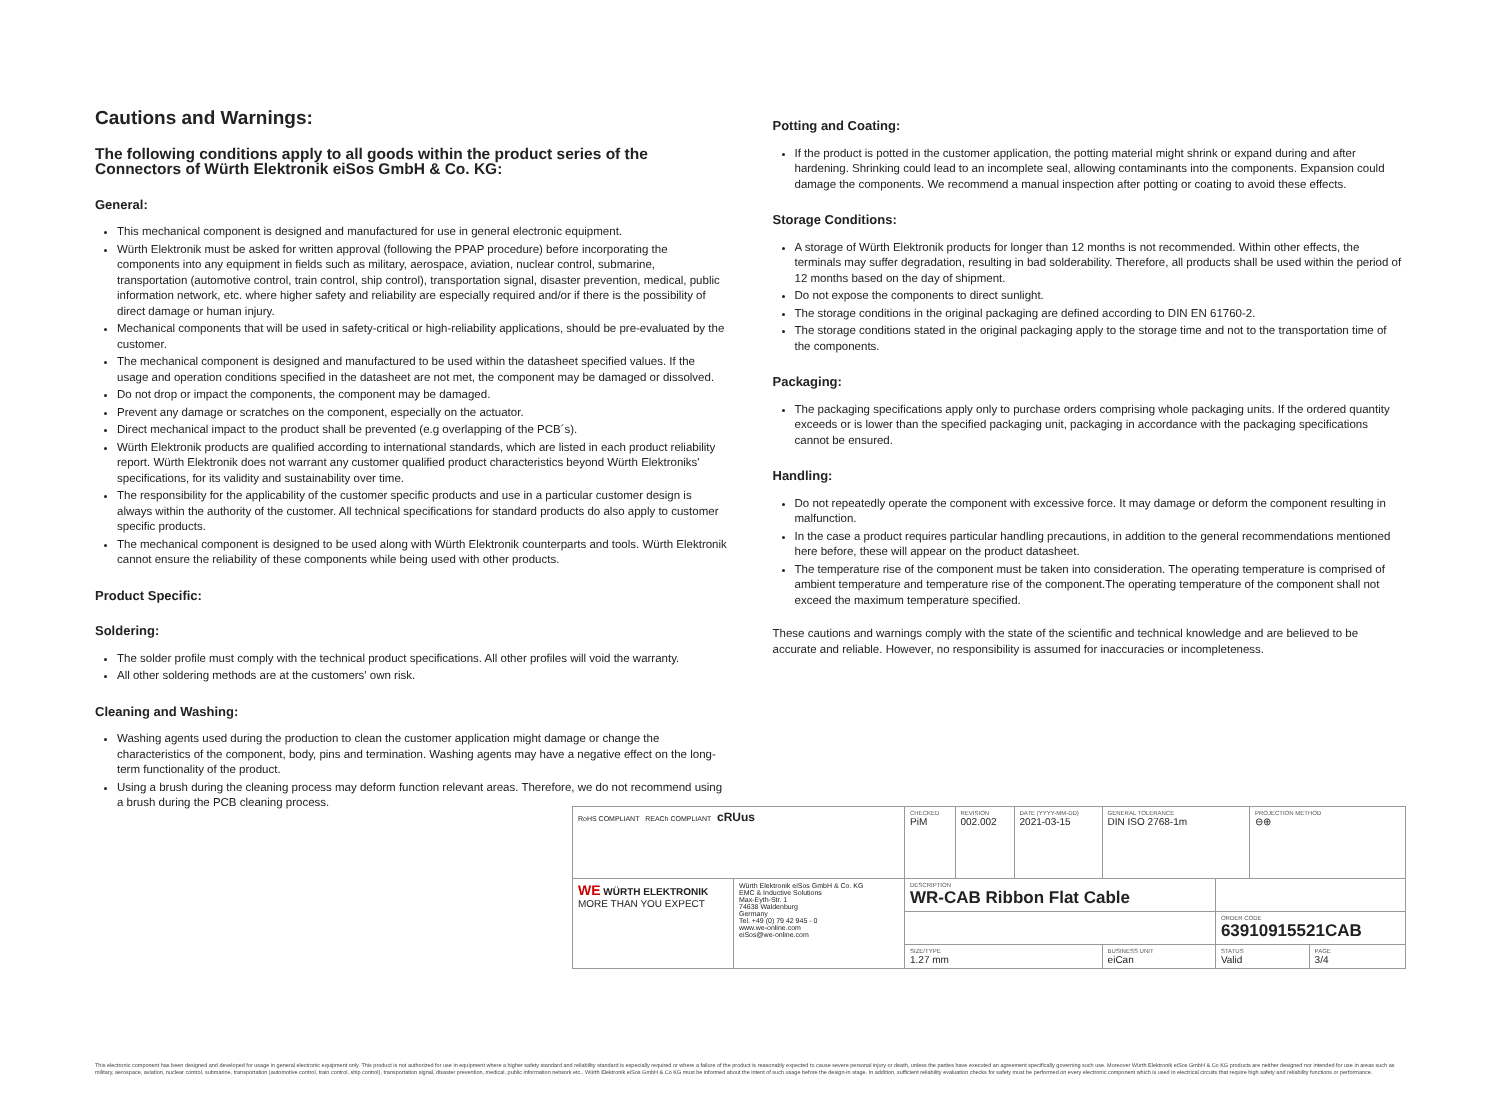Cautions and Warnings:
The following conditions apply to all goods within the product series of the Connectors of Würth Elektronik eiSos GmbH & Co. KG:
General:
This mechanical component is designed and manufactured for use in general electronic equipment.
Würth Elektronik must be asked for written approval (following the PPAP procedure) before incorporating the components into any equipment in fields such as military, aerospace, aviation, nuclear control, submarine, transportation (automotive control, train control, ship control), transportation signal, disaster prevention, medical, public information network, etc. where higher safety and reliability are especially required and/or if there is the possibility of direct damage or human injury.
Mechanical components that will be used in safety-critical or high-reliability applications, should be pre-evaluated by the customer.
The mechanical component is designed and manufactured to be used within the datasheet specified values. If the usage and operation conditions specified in the datasheet are not met, the component may be damaged or dissolved.
Do not drop or impact the components, the component may be damaged.
Prevent any damage or scratches on the component, especially on the actuator.
Direct mechanical impact to the product shall be prevented (e.g overlapping of the PCB´s).
Würth Elektronik products are qualified according to international standards, which are listed in each product reliability report. Würth Elektronik does not warrant any customer qualified product characteristics beyond Würth Elektroniks' specifications, for its validity and sustainability over time.
The responsibility for the applicability of the customer specific products and use in a particular customer design is always within the authority of the customer. All technical specifications for standard products do also apply to customer specific products.
The mechanical component is designed to be used along with Würth Elektronik counterparts and tools. Würth Elektronik cannot ensure the reliability of these components while being used with other products.
Product Specific:
Soldering:
The solder profile must comply with the technical product specifications. All other profiles will void the warranty.
All other soldering methods are at the customers' own risk.
Cleaning and Washing:
Washing agents used during the production to clean the customer application might damage or change the characteristics of the component, body, pins and termination. Washing agents may have a negative effect on the long-term functionality of the product.
Using a brush during the cleaning process may deform function relevant areas. Therefore, we do not recommend using a brush during the PCB cleaning process.
Potting and Coating:
If the product is potted in the customer application, the potting material might shrink or expand during and after hardening. Shrinking could lead to an incomplete seal, allowing contaminants into the components. Expansion could damage the components. We recommend a manual inspection after potting or coating to avoid these effects.
Storage Conditions:
A storage of Würth Elektronik products for longer than 12 months is not recommended. Within other effects, the terminals may suffer degradation, resulting in bad solderability. Therefore, all products shall be used within the period of 12 months based on the day of shipment.
Do not expose the components to direct sunlight.
The storage conditions in the original packaging are defined according to DIN EN 61760-2.
The storage conditions stated in the original packaging apply to the storage time and not to the transportation time of the components.
Packaging:
The packaging specifications apply only to purchase orders comprising whole packaging units. If the ordered quantity exceeds or is lower than the specified packaging unit, packaging in accordance with the packaging specifications cannot be ensured.
Handling:
Do not repeatedly operate the component with excessive force. It may damage or deform the component resulting in malfunction.
In the case a product requires particular handling precautions, in addition to the general recommendations mentioned here before, these will appear on the product datasheet.
The temperature rise of the component must be taken into consideration. The operating temperature is comprised of ambient temperature and temperature rise of the component.The operating temperature of the component shall not exceed the maximum temperature specified.
These cautions and warnings comply with the state of the scientific and technical knowledge and are believed to be accurate and reliable. However, no responsibility is assumed for inaccuracies or incompleteness.
| RoHS COMPLIANT REACh COMPLIANT cRUus | | CHECKED PiM | REVISION 002.002 | DATE (YYYY-MM-DD) 2021-03-15 | GENERAL TOLERANCE DIN ISO 2768-1m | | PROJECTION METHOD ⊖⊕ | |
| WE WÜRTH ELEKTRONIK MORE THAN YOU EXPECT | Würth Elektronik eiSos GmbH & Co. KG EMC & Inductive Solutions Max-Eyth-Str. 1 74638 Waldenburg Germany Tel. +49 (0) 79 42 945 - 0 www.we-online.com eiSos@we-online.com | DESCRIPTION WR-CAB Ribbon Flat Cable | | | | | | |
| | | | | | | ORDER CODE 63910915521CAB | | |
| | | SIZE/TYPE 1.27 mm | | | BUSINESS UNIT eiCan | STATUS Valid | | PAGE 3/4 |
This electronic component has been designed and developed for usage in general electronic equipment only. This product is not authorized for use in equipment where a higher safety standard and reliability standard is especially required or where a failure of the product is reasonably expected to cause severe personal injury or death, unless the parties have executed an agreement specifically governing such use. Moreover Würth Elektronik eiSos GmbH & Co KG products are neither designed nor intended for use in areas such as military, aerospace, aviation, nuclear control, submarine, transportation (automotive control, train control, ship control), transportation signal, disaster prevention, medical, public information network etc.. Würth Elektronik eiSos GmbH & Co KG must be informed about the intent of such usage before the design-in stage. In addition, sufficient reliability evaluation checks for safety must be performed on every electronic component which is used in electrical circuits that require high safety and reliability functions or performance.